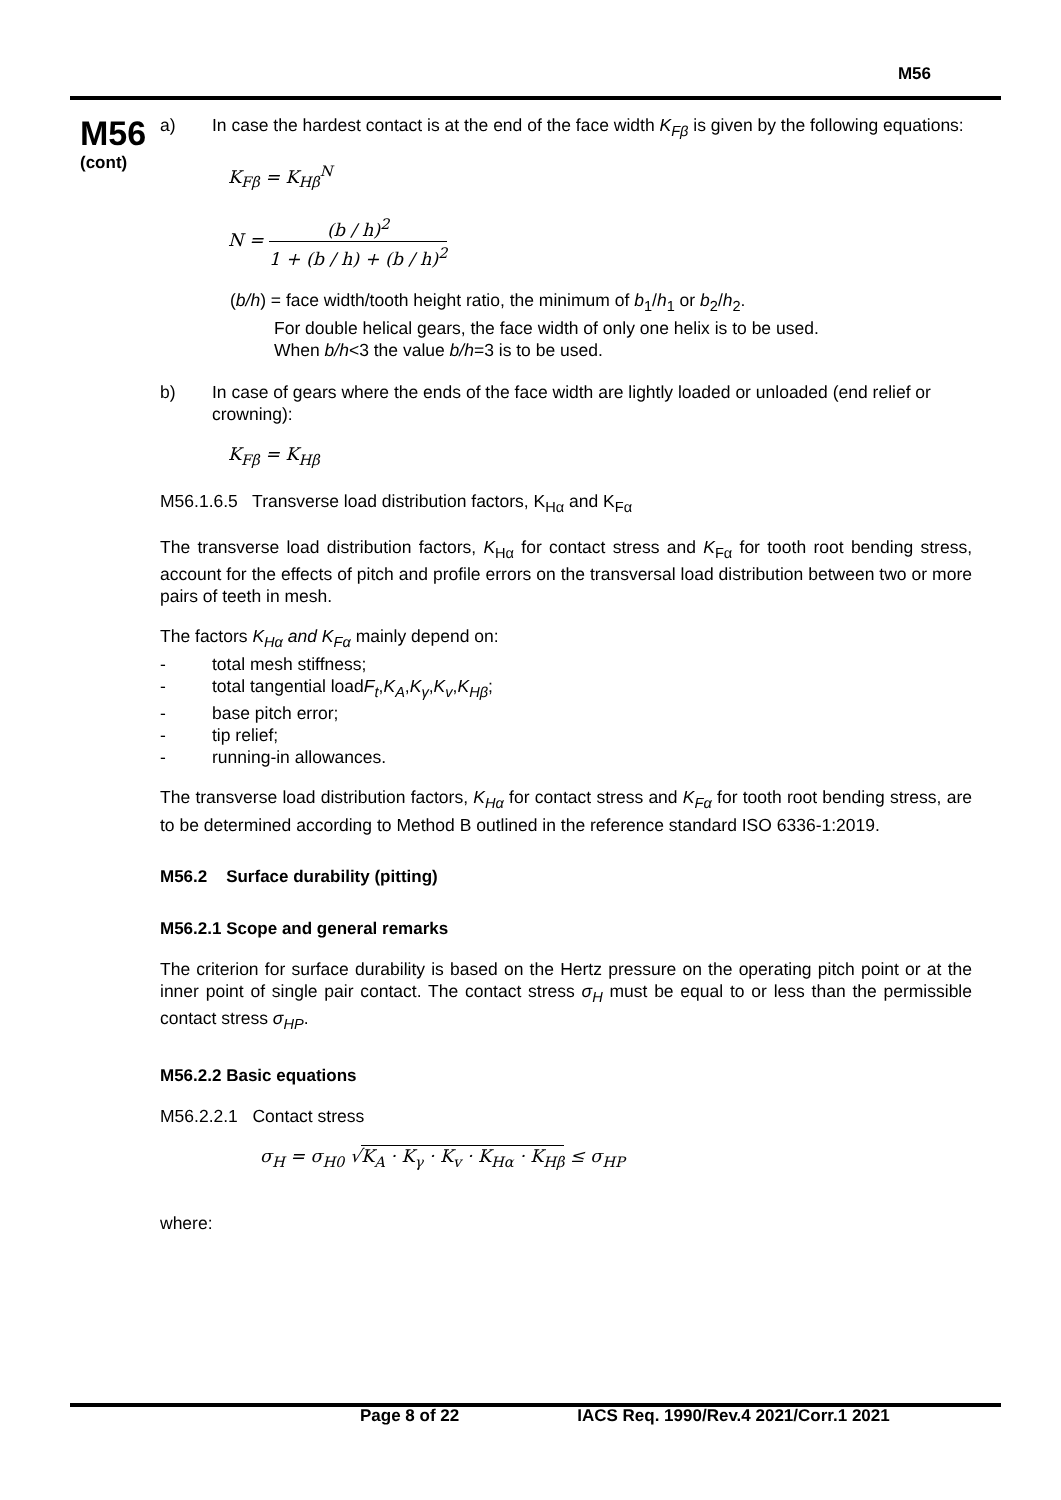M56
M56
(cont)
a) In case the hardest contact is at the end of the face width K<sub>Fβ</sub> is given by the following equations:
K<sub>Fβ</sub> = K<sub>Hβ</sub><sup>N</sup>
N = (b / h)<sup>2</sup> 1 + (b / h) + (b / h)<sup>2</sup>
(b/h) = face width/tooth height ratio, the minimum of b<sub>1</sub>/h<sub>1</sub> or b<sub>2</sub>/h<sub>2</sub>.
For double helical gears, the face width of only one helix is to be used.
When b/h<3 the value b/h=3 is to be used.
b) In case of gears where the ends of the face width are lightly loaded or unloaded (end relief or crowning):
K<sub>Fβ</sub> = K<sub>Hβ</sub>
M56.1.6.5 Transverse load distribution factors, K<sub>Hα</sub> and K<sub>Fα</sub>
The transverse load distribution factors, K<sub>Hα</sub> for contact stress and K<sub>Fα</sub> for tooth root bending stress, account for the effects of pitch and profile errors on the transversal load distribution between two or more pairs of teeth in mesh.
The factors K<sub>Hα</sub> and K<sub>Fα</sub> mainly depend on:
- total mesh stiffness;
- total tangential load F<sub>t</sub>, K<sub>A</sub>, K<sub>γ</sub>, K<sub>v</sub>, K<sub>Hβ</sub>;
- base pitch error;
- tip relief;
- running-in allowances.
The transverse load distribution factors, K<sub>Hα</sub> for contact stress and K<sub>Fα</sub> for tooth root bending stress, are to be determined according to Method B outlined in the reference standard ISO 6336-1:2019.
M56.2 Surface durability (pitting)
M56.2.1 Scope and general remarks
The criterion for surface durability is based on the Hertz pressure on the operating pitch point or at the inner point of single pair contact. The contact stress σ<sub>H</sub> must be equal to or less than the permissible contact stress σ<sub>HP</sub>.
M56.2.2 Basic equations
M56.2.2.1 Contact stress
σ<sub>H</sub> = σ<sub>H0</sub> √K<sub>A</sub> · K<sub>γ</sub> · K<sub>v</sub> · K<sub>Hα</sub> · K<sub>Hβ</sub> ≤ σ<sub>HP</sub>
where:
Page 8 of 22 IACS Req. 1990/Rev.4 2021/Corr.1 2021